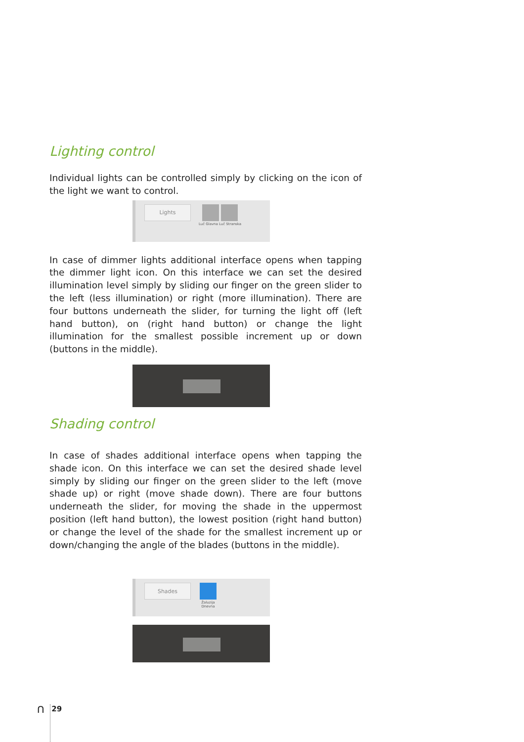Lighting control
Individual lights can be controlled simply by clicking on the icon of the light we want to control.
Lights
Luč Glavna Luč Stranska
In case of dimmer lights additional interface opens when tapping the dimmer light icon. On this interface we can set the desired illumination level simply by sliding our finger on the green slider to the left (less illumination) or right (more illumination). There are four buttons underneath the slider, for turning the light off (left hand button), on (right hand button) or change the light illumination for the smallest possible increment up or down (buttons in the middle).
Shading control
In case of shades additional interface opens when tapping the shade icon. On this interface we can set the desired shade level simply by sliding our finger on the green slider to the left (move shade up) or right (move shade down). There are four buttons underneath the slider, for moving the shade in the uppermost position (left hand button), the lowest position (right hand button) or change the level of the shade for the smallest increment up or down/changing the angle of the blades (buttons in the middle).
Shades
Žaluzija
Dnevna
⋂ 29